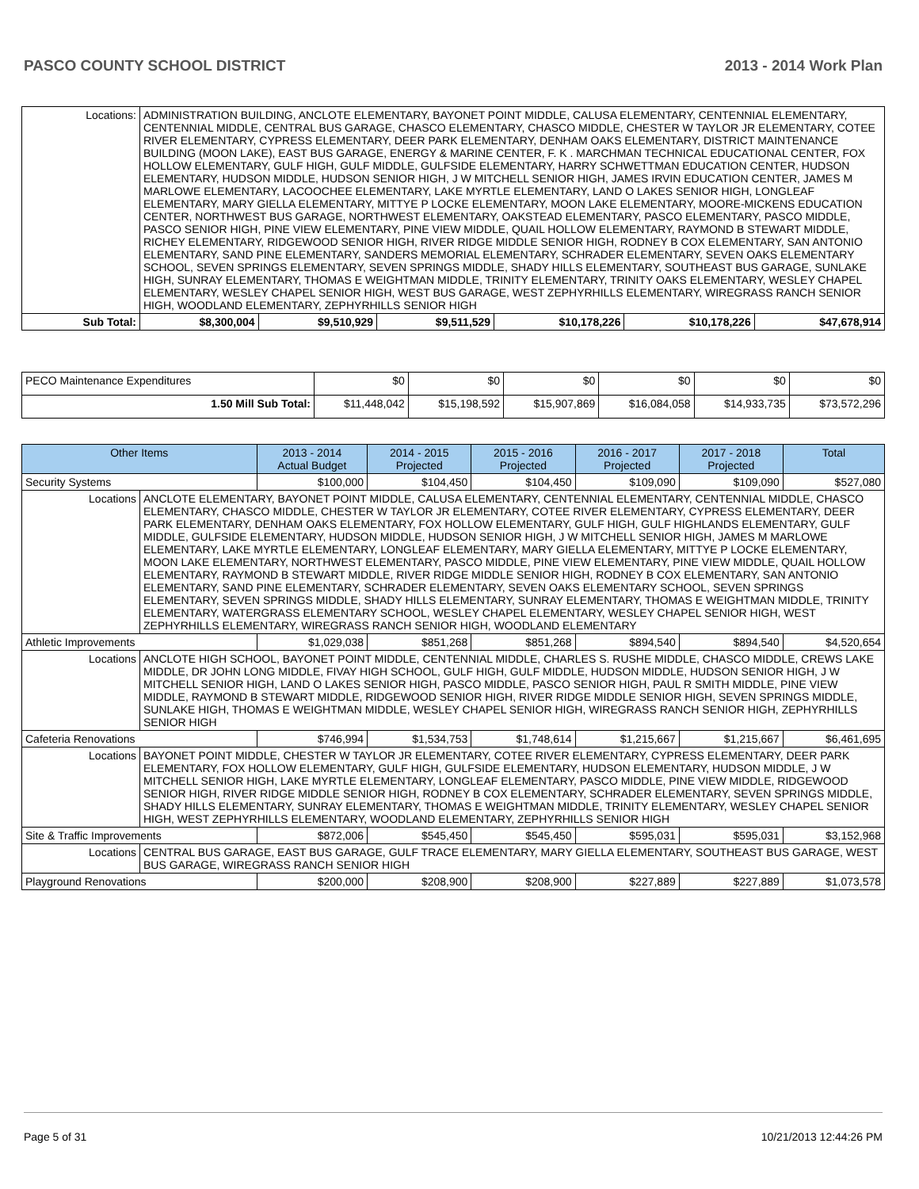PASCO COUNTY SCHOOL DISTRICT 2013 - 2014 Work Plan
| Locations: | ADMINISTRATION BUILDING, ANCLOTE ELEMENTARY, BAYONET POINT MIDDLE, CALUSA ELEMENTARY, CENTENNIAL ELEMENTARY, CENTENNIAL MIDDLE, CENTRAL BUS GARAGE, CHASCO ELEMENTARY, CHASCO MIDDLE, CHESTER W TAYLOR JR ELEMENTARY, COTEE RIVER ELEMENTARY, CYPRESS ELEMENTARY, DEER PARK ELEMENTARY, DENHAM OAKS ELEMENTARY, DISTRICT MAINTENANCE BUILDING (MOON LAKE), EAST BUS GARAGE, ENERGY & MARINE CENTER, F. K . MARCHMAN TECHNICAL EDUCATIONAL CENTER, FOX HOLLOW ELEMENTARY, GULF HIGH, GULF MIDDLE, GULFSIDE ELEMENTARY, HARRY SCHWETTMAN EDUCATION CENTER, HUDSON ELEMENTARY, HUDSON MIDDLE, HUDSON SENIOR HIGH, J W MITCHELL SENIOR HIGH, JAMES IRVIN EDUCATION CENTER, JAMES M MARLOWE ELEMENTARY, LACOOCHEE ELEMENTARY, LAKE MYRTLE ELEMENTARY, LAND O LAKES SENIOR HIGH, LONGLEAF ELEMENTARY, MARY GIELLA ELEMENTARY, MITTYE P LOCKE ELEMENTARY, MOON LAKE ELEMENTARY, MOORE-MICKENS EDUCATION CENTER, NORTHWEST BUS GARAGE, NORTHWEST ELEMENTARY, OAKSTEAD ELEMENTARY, PASCO ELEMENTARY, PASCO MIDDLE, PASCO SENIOR HIGH, PINE VIEW ELEMENTARY, PINE VIEW MIDDLE, QUAIL HOLLOW ELEMENTARY, RAYMOND B STEWART MIDDLE, RICHEY ELEMENTARY, RIDGEWOOD SENIOR HIGH, RIVER RIDGE MIDDLE SENIOR HIGH, RODNEY B COX ELEMENTARY, SAN ANTONIO ELEMENTARY, SAND PINE ELEMENTARY, SANDERS MEMORIAL ELEMENTARY, SCHRADER ELEMENTARY, SEVEN OAKS ELEMENTARY SCHOOL, SEVEN SPRINGS ELEMENTARY, SEVEN SPRINGS MIDDLE, SHADY HILLS ELEMENTARY, SOUTHEAST BUS GARAGE, SUNLAKE HIGH, SUNRAY ELEMENTARY, THOMAS E WEIGHTMAN MIDDLE, TRINITY ELEMENTARY, TRINITY OAKS ELEMENTARY, WESLEY CHAPEL ELEMENTARY, WESLEY CHAPEL SENIOR HIGH, WEST BUS GARAGE, WEST ZEPHYRHILLS ELEMENTARY, WIREGRASS RANCH SENIOR HIGH, WOODLAND ELEMENTARY, ZEPHYRHILLS SENIOR HIGH | | | | | | |
| Sub Total: | | $8,300,004 | $9,510,929 | $9,511,529 | $10,178,226 | $10,178,226 | $47,678,914 |
| PECO Maintenance Expenditures | $0 | $0 | $0 | $0 | $0 | $0 |
| 1.50 Mill Sub Total: | $11,448,042 | $15,198,592 | $15,907,869 | $16,084,058 | $14,933,735 | $73,572,296 |
| Other Items | | 2013 - 2014 Actual Budget | 2014 - 2015 Projected | 2015 - 2016 Projected | 2016 - 2017 Projected | 2017 - 2018 Projected | Total |
| --- | --- | --- | --- | --- | --- | --- | --- |
| Security Systems | | $100,000 | $104,450 | $104,450 | $109,090 | $109,090 | $527,080 |
| Locations | ANCLOTE ELEMENTARY, BAYONET POINT MIDDLE, CALUSA ELEMENTARY, CENTENNIAL ELEMENTARY, CENTENNIAL MIDDLE, CHASCO ELEMENTARY, CHASCO MIDDLE, CHESTER W TAYLOR JR ELEMENTARY, COTEE RIVER ELEMENTARY, CYPRESS ELEMENTARY, DEER PARK ELEMENTARY, DENHAM OAKS ELEMENTARY, FOX HOLLOW ELEMENTARY, GULF HIGH, GULF HIGHLANDS ELEMENTARY, GULF MIDDLE, GULFSIDE ELEMENTARY, HUDSON MIDDLE, HUDSON SENIOR HIGH, J W MITCHELL SENIOR HIGH, JAMES M MARLOWE ELEMENTARY, LAKE MYRTLE ELEMENTARY, LONGLEAF ELEMENTARY, MARY GIELLA ELEMENTARY, MITTYE P LOCKE ELEMENTARY, MOON LAKE ELEMENTARY, NORTHWEST ELEMENTARY, PASCO MIDDLE, PINE VIEW ELEMENTARY, PINE VIEW MIDDLE, QUAIL HOLLOW ELEMENTARY, RAYMOND B STEWART MIDDLE, RIVER RIDGE MIDDLE SENIOR HIGH, RODNEY B COX ELEMENTARY, SAN ANTONIO ELEMENTARY, SAND PINE ELEMENTARY, SCHRADER ELEMENTARY, SEVEN OAKS ELEMENTARY SCHOOL, SEVEN SPRINGS ELEMENTARY, SEVEN SPRINGS MIDDLE, SHADY HILLS ELEMENTARY, SUNRAY ELEMENTARY, THOMAS E WEIGHTMAN MIDDLE, TRINITY ELEMENTARY, WATERGRASS ELEMENTARY SCHOOL, WESLEY CHAPEL ELEMENTARY, WESLEY CHAPEL SENIOR HIGH, WEST ZEPHYRHILLS ELEMENTARY, WIREGRASS RANCH SENIOR HIGH, WOODLAND ELEMENTARY | | | | | | |
| Athletic Improvements | | $1,029,038 | $851,268 | $851,268 | $894,540 | $894,540 | $4,520,654 |
| Locations | ANCLOTE HIGH SCHOOL, BAYONET POINT MIDDLE, CENTENNIAL MIDDLE, CHARLES S. RUSHE MIDDLE, CHASCO MIDDLE, CREWS LAKE MIDDLE, DR JOHN LONG MIDDLE, FIVAY HIGH SCHOOL, GULF HIGH, GULF MIDDLE, HUDSON MIDDLE, HUDSON SENIOR HIGH, J W MITCHELL SENIOR HIGH, LAND O LAKES SENIOR HIGH, PASCO MIDDLE, PASCO SENIOR HIGH, PAUL R SMITH MIDDLE, PINE VIEW MIDDLE, RAYMOND B STEWART MIDDLE, RIDGEWOOD SENIOR HIGH, RIVER RIDGE MIDDLE SENIOR HIGH, SEVEN SPRINGS MIDDLE, SUNLAKE HIGH, THOMAS E WEIGHTMAN MIDDLE, WESLEY CHAPEL SENIOR HIGH, WIREGRASS RANCH SENIOR HIGH, ZEPHYRHILLS SENIOR HIGH | | | | | | |
| Cafeteria Renovations | | $746,994 | $1,534,753 | $1,748,614 | $1,215,667 | $1,215,667 | $6,461,695 |
| Locations | BAYONET POINT MIDDLE, CHESTER W TAYLOR JR ELEMENTARY, COTEE RIVER ELEMENTARY, CYPRESS ELEMENTARY, DEER PARK ELEMENTARY, FOX HOLLOW ELEMENTARY, GULF HIGH, GULFSIDE ELEMENTARY, HUDSON ELEMENTARY, HUDSON MIDDLE, J W MITCHELL SENIOR HIGH, LAKE MYRTLE ELEMENTARY, LONGLEAF ELEMENTARY, PASCO MIDDLE, PINE VIEW MIDDLE, RIDGEWOOD SENIOR HIGH, RIVER RIDGE MIDDLE SENIOR HIGH, RODNEY B COX ELEMENTARY, SCHRADER ELEMENTARY, SEVEN SPRINGS MIDDLE, SHADY HILLS ELEMENTARY, SUNRAY ELEMENTARY, THOMAS E WEIGHTMAN MIDDLE, TRINITY ELEMENTARY, WESLEY CHAPEL SENIOR HIGH, WEST ZEPHYRHILLS ELEMENTARY, WOODLAND ELEMENTARY, ZEPHYRHILLS SENIOR HIGH | | | | | | |
| Site & Traffic Improvements | | $872,006 | $545,450 | $545,450 | $595,031 | $595,031 | $3,152,968 |
| Locations | CENTRAL BUS GARAGE, EAST BUS GARAGE, GULF TRACE ELEMENTARY, MARY GIELLA ELEMENTARY, SOUTHEAST BUS GARAGE, WEST BUS GARAGE, WIREGRASS RANCH SENIOR HIGH | | | | | | |
| Playground Renovations | | $200,000 | $208,900 | $208,900 | $227,889 | $227,889 | $1,073,578 |
Page 5 of 31 10/21/2013 12:44:26 PM